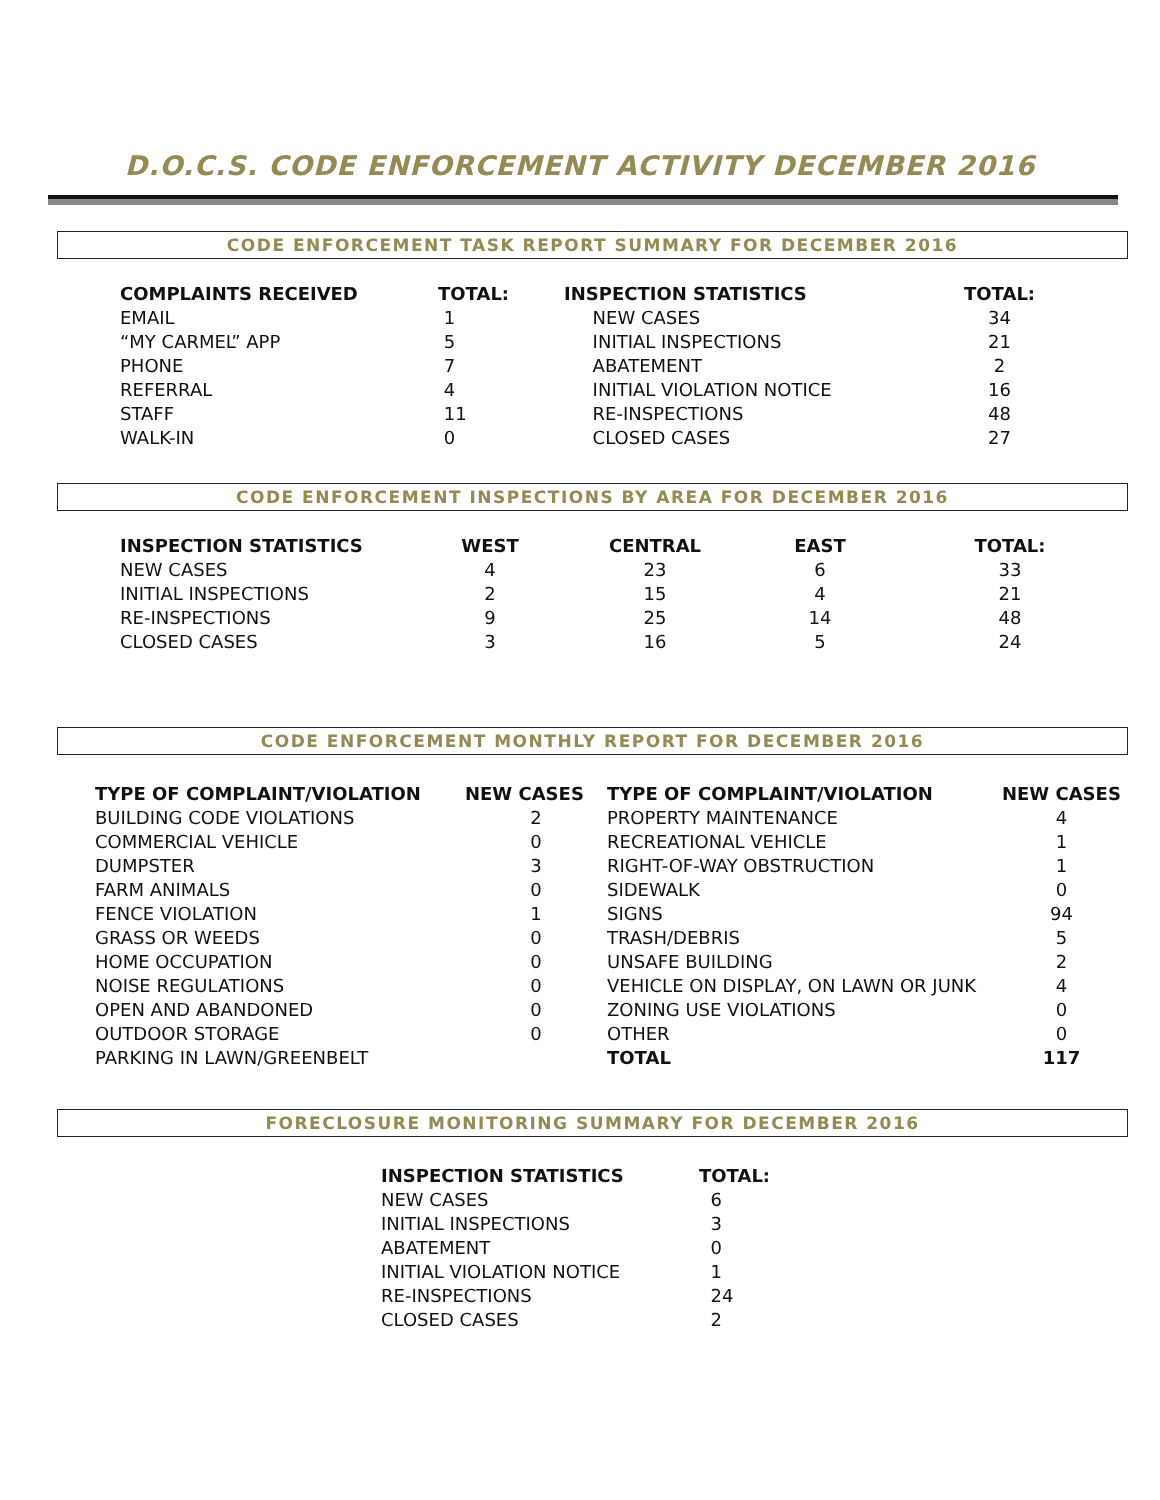D.O.C.S. CODE ENFORCEMENT ACTIVITY DECEMBER 2016
CODE ENFORCEMENT TASK REPORT SUMMARY FOR DECEMBER 2016
| COMPLAINTS RECEIVED | TOTAL: | INSPECTION STATISTICS | TOTAL: |
| --- | --- | --- | --- |
| EMAIL | 1 | NEW CASES | 34 |
| “MY CARMEL” APP | 5 | INITIAL INSPECTIONS | 21 |
| PHONE | 7 | ABATEMENT | 2 |
| REFERRAL | 4 | INITIAL VIOLATION NOTICE | 16 |
| STAFF | 11 | RE-INSPECTIONS | 48 |
| WALK-IN | 0 | CLOSED CASES | 27 |
CODE ENFORCEMENT INSPECTIONS BY AREA FOR DECEMBER 2016
| INSPECTION STATISTICS | WEST | CENTRAL | EAST | TOTAL: |
| --- | --- | --- | --- | --- |
| NEW CASES | 4 | 23 | 6 | 33 |
| INITIAL INSPECTIONS | 2 | 15 | 4 | 21 |
| RE-INSPECTIONS | 9 | 25 | 14 | 48 |
| CLOSED CASES | 3 | 16 | 5 | 24 |
CODE ENFORCEMENT MONTHLY REPORT FOR DECEMBER 2016
| TYPE OF COMPLAINT/VIOLATION | NEW CASES | TYPE OF COMPLAINT/VIOLATION | NEW CASES |
| --- | --- | --- | --- |
| BUILDING CODE VIOLATIONS | 2 | PROPERTY MAINTENANCE | 4 |
| COMMERCIAL VEHICLE | 0 | RECREATIONAL VEHICLE | 1 |
| DUMPSTER | 3 | RIGHT-OF-WAY OBSTRUCTION | 1 |
| FARM ANIMALS | 0 | SIDEWALK | 0 |
| FENCE VIOLATION | 1 | SIGNS | 94 |
| GRASS OR WEEDS | 0 | TRASH/DEBRIS | 5 |
| HOME OCCUPATION | 0 | UNSAFE BUILDING | 2 |
| NOISE REGULATIONS | 0 | VEHICLE ON DISPLAY, ON LAWN OR JUNK | 4 |
| OPEN AND ABANDONED | 0 | ZONING USE VIOLATIONS | 0 |
| OUTDOOR STORAGE | 0 | OTHER | 0 |
| PARKING IN LAWN/GREENBELT | | TOTAL | 117 |
FORECLOSURE MONITORING SUMMARY FOR DECEMBER 2016
| INSPECTION STATISTICS | TOTAL: |
| --- | --- |
| NEW CASES | 6 |
| INITIAL INSPECTIONS | 3 |
| ABATEMENT | 0 |
| INITIAL VIOLATION NOTICE | 1 |
| RE-INSPECTIONS | 24 |
| CLOSED CASES | 2 |